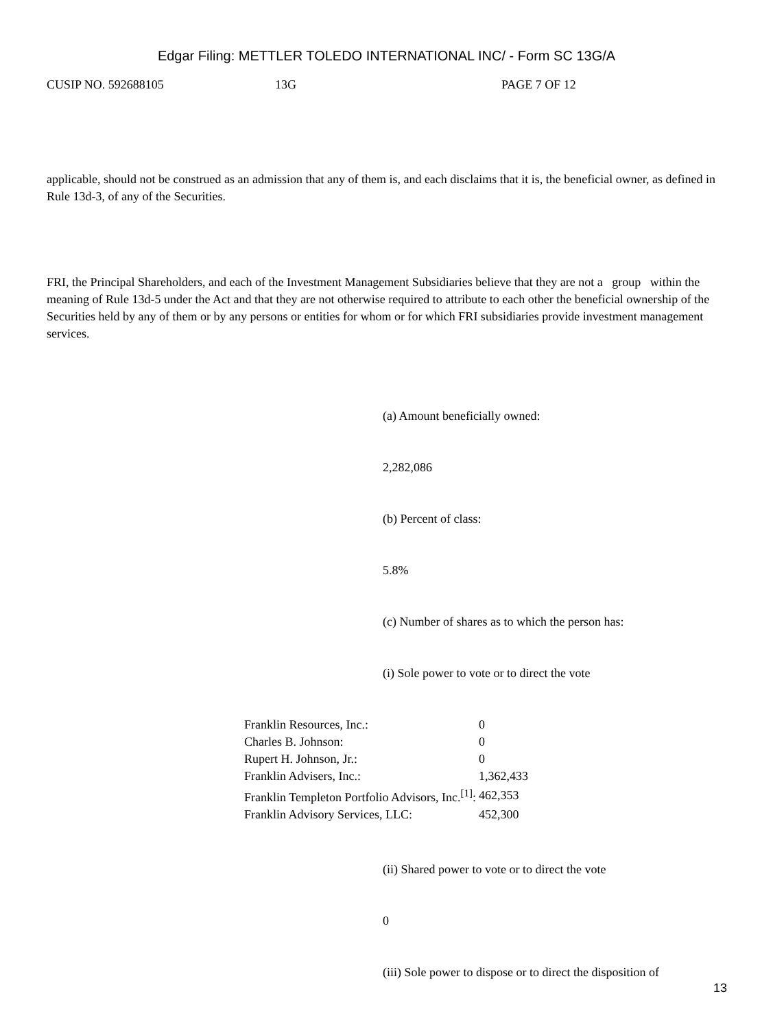Edgar Filing: METTLER TOLEDO INTERNATIONAL INC/ - Form SC 13G/A
CUSIP NO. 592688105 13G PAGE 7 OF 12
applicable, should not be construed as an admission that any of them is, and each disclaims that it is, the beneficial owner, as defined in Rule 13d-3, of any of the Securities.
FRI, the Principal Shareholders, and each of the Investment Management Subsidiaries believe that they are not a group within the meaning of Rule 13d-5 under the Act and that they are not otherwise required to attribute to each other the beneficial ownership of the Securities held by any of them or by any persons or entities for whom or for which FRI subsidiaries provide investment management services.
(a) Amount beneficially owned:
2,282,086
(b) Percent of class:
5.8%
(c) Number of shares as to which the person has:
(i) Sole power to vote or to direct the vote
| Franklin Resources, Inc.: | 0 |
| Charles B. Johnson: | 0 |
| Rupert H. Johnson, Jr.: | 0 |
| Franklin Advisers, Inc.: | 1,362,433 |
| Franklin Templeton Portfolio Advisors, Inc.<sup>[1]</sup>: | 462,353 |
| Franklin Advisory Services, LLC: | 452,300 |
(ii) Shared power to vote or to direct the vote
0
(iii) Sole power to dispose or to direct the disposition of
13